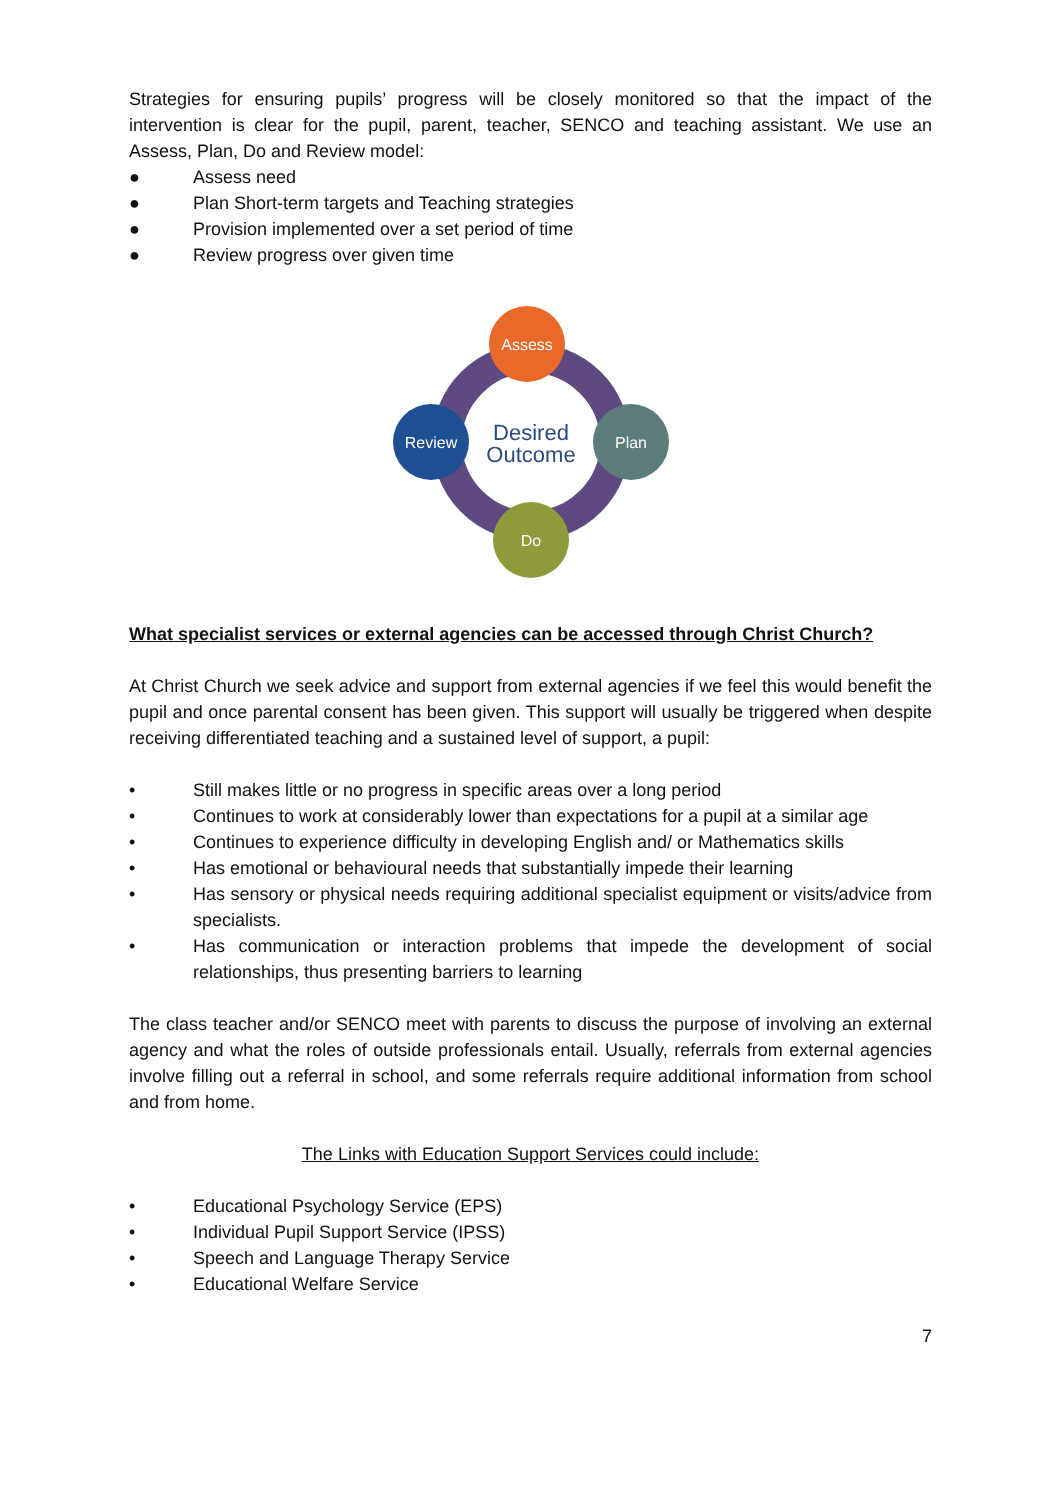Strategies for ensuring pupils’ progress will be closely monitored so that the impact of the intervention is clear for the pupil, parent, teacher, SENCO and teaching assistant. We use an Assess, Plan, Do and Review model:
● Assess need
● Plan Short-term targets and Teaching strategies
● Provision implemented over a set period of time
● Review progress over given time
Assess
Plan
Review
Do
Desired
Outcome
What specialist services or external agencies can be accessed through Christ Church?
At Christ Church we seek advice and support from external agencies if we feel this would benefit the pupil and once parental consent has been given. This support will usually be triggered when despite receiving differentiated teaching and a sustained level of support, a pupil:
• Still makes little or no progress in specific areas over a long period
• Continues to work at considerably lower than expectations for a pupil at a similar age
• Continues to experience difficulty in developing English and/ or Mathematics skills
• Has emotional or behavioural needs that substantially impede their learning
• Has sensory or physical needs requiring additional specialist equipment or visits/advice from specialists.
• Has communication or interaction problems that impede the development of social relationships, thus presenting barriers to learning
The class teacher and/or SENCO meet with parents to discuss the purpose of involving an external agency and what the roles of outside professionals entail. Usually, referrals from external agencies involve filling out a referral in school, and some referrals require additional information from school and from home.
The Links with Education Support Services could include:
• Educational Psychology Service (EPS)
• Individual Pupil Support Service (IPSS)
• Speech and Language Therapy Service
• Educational Welfare Service
7